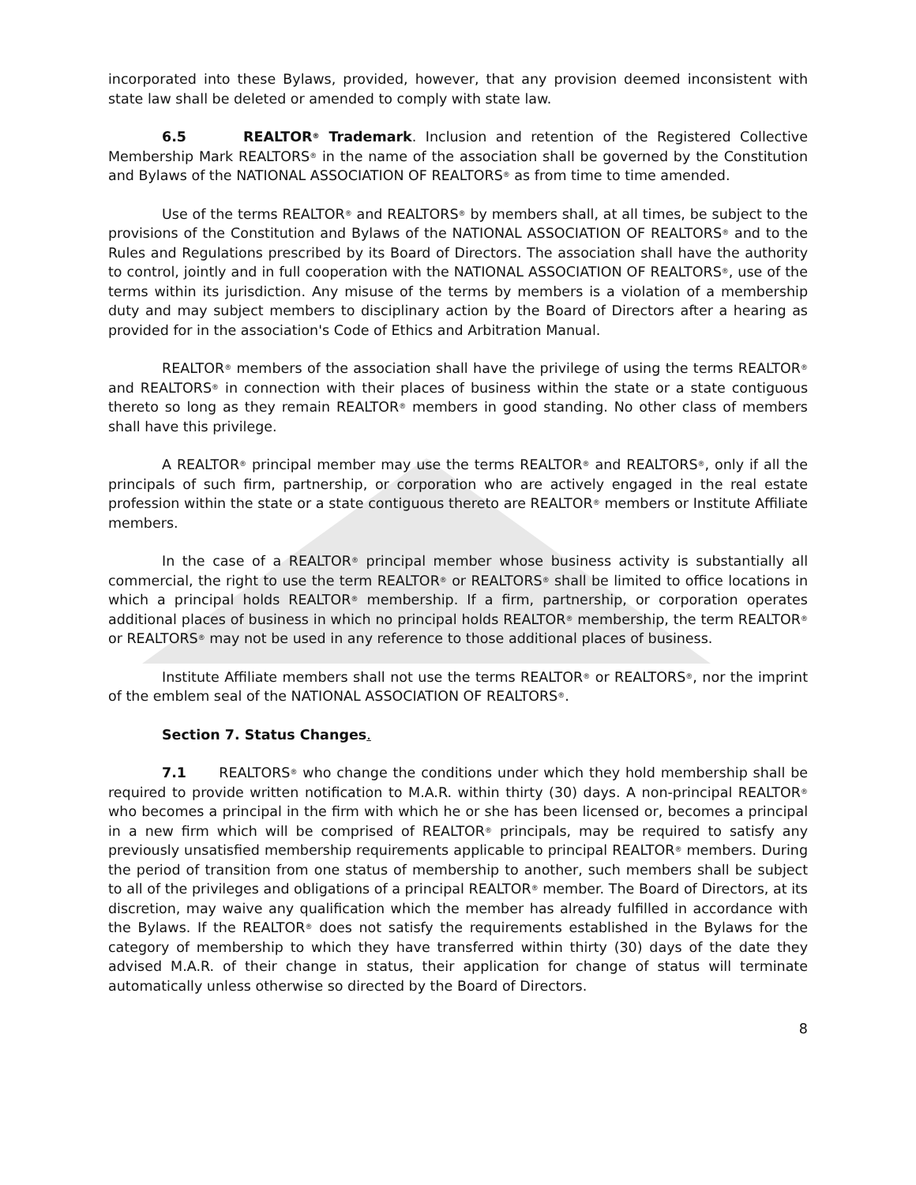incorporated into these Bylaws, provided, however, that any provision deemed inconsistent with state law shall be deleted or amended to comply with state law.
6.5 REALTOR<sup>®</sup> Trademark. Inclusion and retention of the Registered Collective Membership Mark REALTORS<sup>®</sup> in the name of the association shall be governed by the Constitution and Bylaws of the NATIONAL ASSOCIATION OF REALTORS<sup>®</sup> as from time to time amended.
Use of the terms REALTOR<sup>®</sup> and REALTORS<sup>®</sup> by members shall, at all times, be subject to the provisions of the Constitution and Bylaws of the NATIONAL ASSOCIATION OF REALTORS<sup>®</sup> and to the Rules and Regulations prescribed by its Board of Directors. The association shall have the authority to control, jointly and in full cooperation with the NATIONAL ASSOCIATION OF REALTORS<sup>®</sup>, use of the terms within its jurisdiction. Any misuse of the terms by members is a violation of a membership duty and may subject members to disciplinary action by the Board of Directors after a hearing as provided for in the association's Code of Ethics and Arbitration Manual.
REALTOR<sup>®</sup> members of the association shall have the privilege of using the terms REALTOR<sup>®</sup> and REALTORS<sup>®</sup> in connection with their places of business within the state or a state contiguous thereto so long as they remain REALTOR<sup>®</sup> members in good standing. No other class of members shall have this privilege.
A REALTOR<sup>®</sup> principal member may use the terms REALTOR<sup>®</sup> and REALTORS<sup>®</sup>, only if all the principals of such firm, partnership, or corporation who are actively engaged in the real estate profession within the state or a state contiguous thereto are REALTOR<sup>®</sup> members or Institute Affiliate members.
In the case of a REALTOR<sup>®</sup> principal member whose business activity is substantially all commercial, the right to use the term REALTOR<sup>®</sup> or REALTORS<sup>®</sup> shall be limited to office locations in which a principal holds REALTOR<sup>®</sup> membership. If a firm, partnership, or corporation operates additional places of business in which no principal holds REALTOR<sup>®</sup> membership, the term REALTOR<sup>®</sup> or REALTORS<sup>®</sup> may not be used in any reference to those additional places of business.
Institute Affiliate members shall not use the terms REALTOR<sup>®</sup> or REALTORS<sup>®</sup>, nor the imprint of the emblem seal of the NATIONAL ASSOCIATION OF REALTORS<sup>®</sup>.
Section 7. Status Changes.
7.1 REALTORS<sup>®</sup> who change the conditions under which they hold membership shall be required to provide written notification to M.A.R. within thirty (30) days. A non-principal REALTOR<sup>®</sup> who becomes a principal in the firm with which he or she has been licensed or, becomes a principal in a new firm which will be comprised of REALTOR<sup>®</sup> principals, may be required to satisfy any previously unsatisfied membership requirements applicable to principal REALTOR<sup>®</sup> members. During the period of transition from one status of membership to another, such members shall be subject to all of the privileges and obligations of a principal REALTOR<sup>®</sup> member. The Board of Directors, at its discretion, may waive any qualification which the member has already fulfilled in accordance with the Bylaws. If the REALTOR<sup>®</sup> does not satisfy the requirements established in the Bylaws for the category of membership to which they have transferred within thirty (30) days of the date they advised M.A.R. of their change in status, their application for change of status will terminate automatically unless otherwise so directed by the Board of Directors.
8